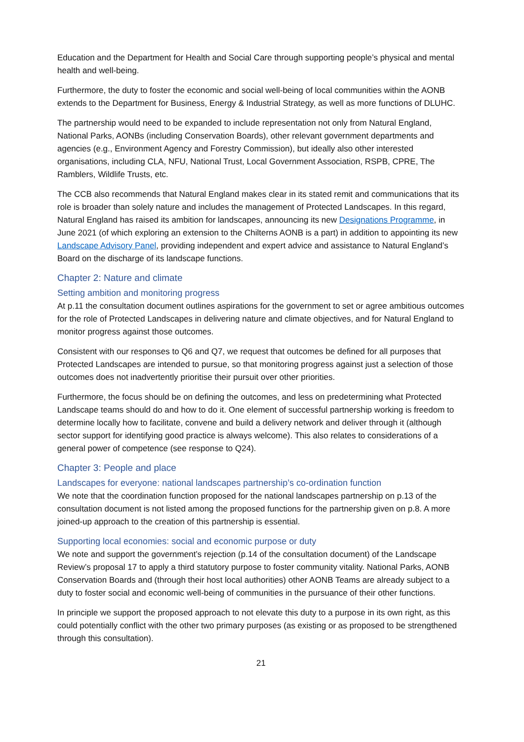Education and the Department for Health and Social Care through supporting people’s physical and mental health and well-being.
Furthermore, the duty to foster the economic and social well-being of local communities within the AONB extends to the Department for Business, Energy & Industrial Strategy, as well as more functions of DLUHC.
The partnership would need to be expanded to include representation not only from Natural England, National Parks, AONBs (including Conservation Boards), other relevant government departments and agencies (e.g., Environment Agency and Forestry Commission), but ideally also other interested organisations, including CLA, NFU, National Trust, Local Government Association, RSPB, CPRE, The Ramblers, Wildlife Trusts, etc.
The CCB also recommends that Natural England makes clear in its stated remit and communications that its role is broader than solely nature and includes the management of Protected Landscapes. In this regard, Natural England has raised its ambition for landscapes, announcing its new Designations Programme, in June 2021 (of which exploring an extension to the Chilterns AONB is a part) in addition to appointing its new Landscape Advisory Panel, providing independent and expert advice and assistance to Natural England’s Board on the discharge of its landscape functions.
Chapter 2: Nature and climate
Setting ambition and monitoring progress
At p.11 the consultation document outlines aspirations for the government to set or agree ambitious outcomes for the role of Protected Landscapes in delivering nature and climate objectives, and for Natural England to monitor progress against those outcomes.
Consistent with our responses to Q6 and Q7, we request that outcomes be defined for all purposes that Protected Landscapes are intended to pursue, so that monitoring progress against just a selection of those outcomes does not inadvertently prioritise their pursuit over other priorities.
Furthermore, the focus should be on defining the outcomes, and less on predetermining what Protected Landscape teams should do and how to do it. One element of successful partnership working is freedom to determine locally how to facilitate, convene and build a delivery network and deliver through it (although sector support for identifying good practice is always welcome). This also relates to considerations of a general power of competence (see response to Q24).
Chapter 3: People and place
Landscapes for everyone: national landscapes partnership’s co-ordination function
We note that the coordination function proposed for the national landscapes partnership on p.13 of the consultation document is not listed among the proposed functions for the partnership given on p.8. A more joined-up approach to the creation of this partnership is essential.
Supporting local economies: social and economic purpose or duty
We note and support the government’s rejection (p.14 of the consultation document) of the Landscape Review’s proposal 17 to apply a third statutory purpose to foster community vitality. National Parks, AONB Conservation Boards and (through their host local authorities) other AONB Teams are already subject to a duty to foster social and economic well-being of communities in the pursuance of their other functions.
In principle we support the proposed approach to not elevate this duty to a purpose in its own right, as this could potentially conflict with the other two primary purposes (as existing or as proposed to be strengthened through this consultation).
21